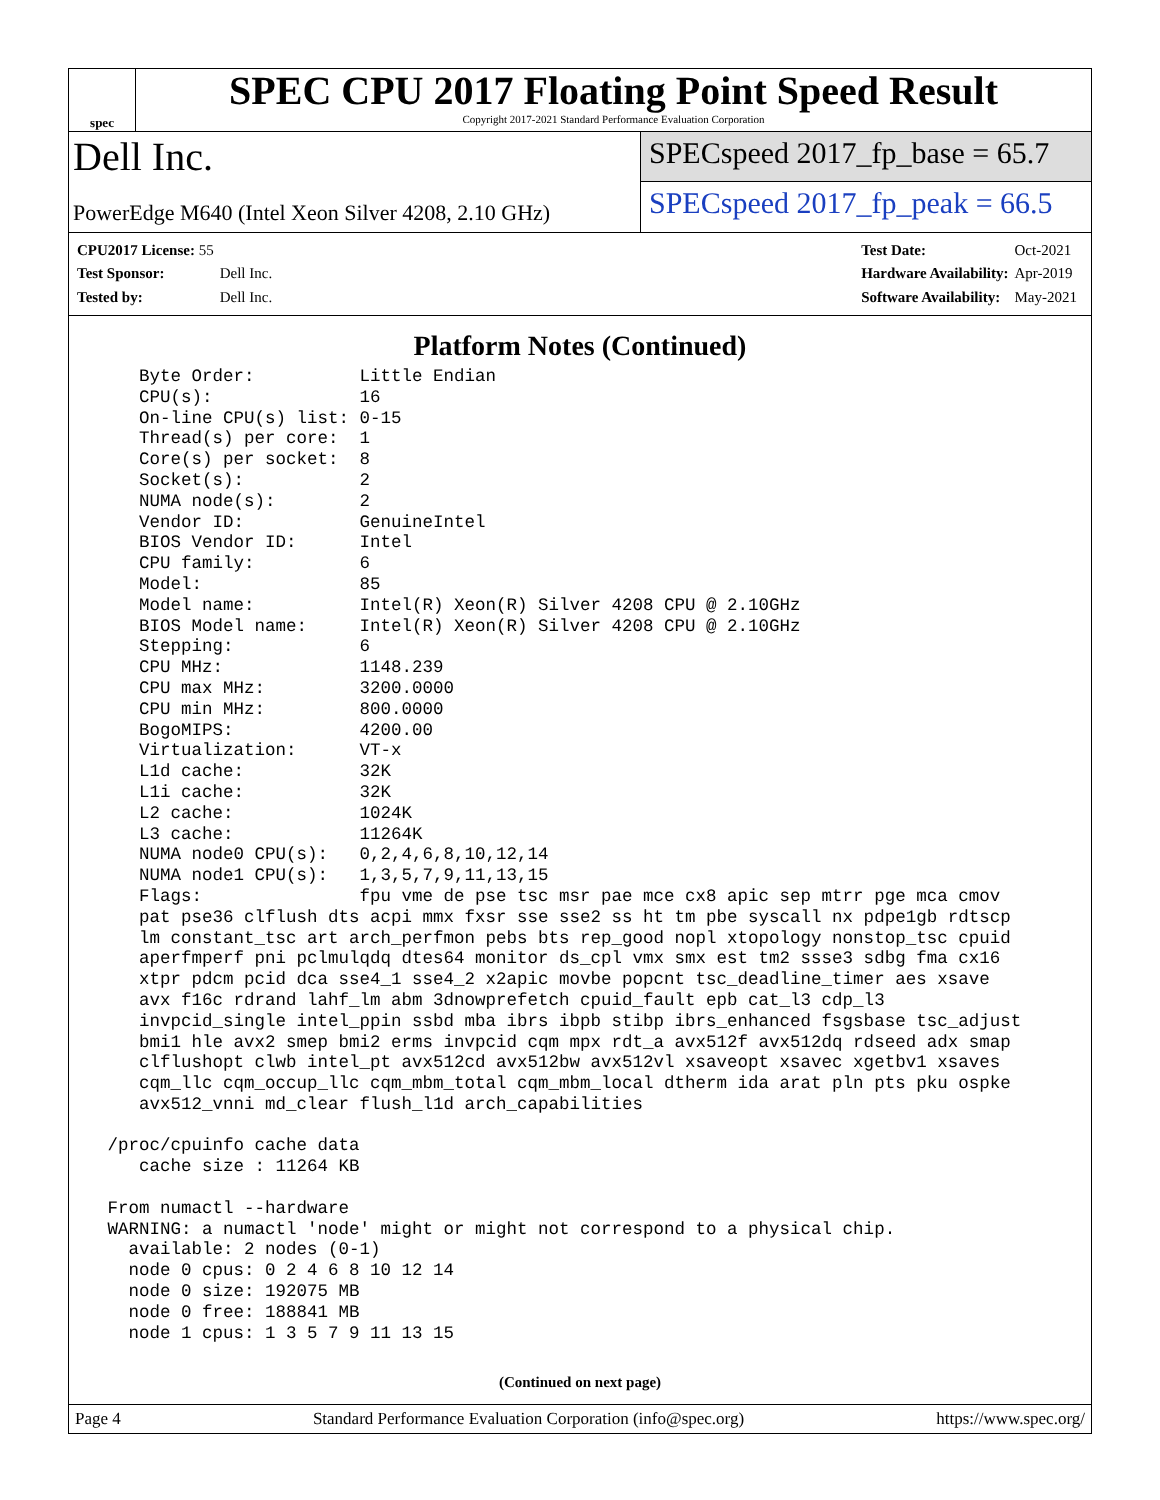spec
SPEC CPU 2017 Floating Point Speed Result
Copyright 2017-2021 Standard Performance Evaluation Corporation
Dell Inc.
PowerEdge M640 (Intel Xeon Silver 4208, 2.10 GHz)
SPECspeed 2017_fp_base = 65.7
SPECspeed 2017_fp_peak = 66.5
| CPU2017 License: 55 | |
| Test Sponsor: | Dell Inc. |
| Tested by: | Dell Inc. |
| Test Date: | Oct-2021 |
| Hardware Availability: | Apr-2019 |
| Software Availability: | May-2021 |
Platform Notes (Continued)
    Byte Order:          Little Endian
    CPU(s):              16
    On-line CPU(s) list: 0-15
    Thread(s) per core:  1
    Core(s) per socket:  8
    Socket(s):           2
    NUMA node(s):        2
    Vendor ID:           GenuineIntel
    BIOS Vendor ID:      Intel
    CPU family:          6
    Model:               85
    Model name:          Intel(R) Xeon(R) Silver 4208 CPU @ 2.10GHz
    BIOS Model name:     Intel(R) Xeon(R) Silver 4208 CPU @ 2.10GHz
    Stepping:            6
    CPU MHz:             1148.239
    CPU max MHz:         3200.0000
    CPU min MHz:         800.0000
    BogoMIPS:            4200.00
    Virtualization:      VT-x
    L1d cache:           32K
    L1i cache:           32K
    L2 cache:            1024K
    L3 cache:            11264K
    NUMA node0 CPU(s):   0,2,4,6,8,10,12,14
    NUMA node1 CPU(s):   1,3,5,7,9,11,13,15
    Flags:               fpu vme de pse tsc msr pae mce cx8 apic sep mtrr pge mca cmov
    pat pse36 clflush dts acpi mmx fxsr sse sse2 ss ht tm pbe syscall nx pdpe1gb rdtscp
    lm constant_tsc art arch_perfmon pebs bts rep_good nopl xtopology nonstop_tsc cpuid
    aperfmperf pni pclmulqdq dtes64 monitor ds_cpl vmx smx est tm2 ssse3 sdbg fma cx16
    xtpr pdcm pcid dca sse4_1 sse4_2 x2apic movbe popcnt tsc_deadline_timer aes xsave
    avx f16c rdrand lahf_lm abm 3dnowprefetch cpuid_fault epb cat_l3 cdp_l3
    invpcid_single intel_ppin ssbd mba ibrs ibpb stibp ibrs_enhanced fsgsbase tsc_adjust
    bmi1 hle avx2 smep bmi2 erms invpcid cqm mpx rdt_a avx512f avx512dq rdseed adx smap
    clflushopt clwb intel_pt avx512cd avx512bw avx512vl xsaveopt xsavec xgetbv1 xsaves
    cqm_llc cqm_occup_llc cqm_mbm_total cqm_mbm_local dtherm ida arat pln pts pku ospke
    avx512_vnni md_clear flush_l1d arch_capabilities

 /proc/cpuinfo cache data
    cache size : 11264 KB

 From numactl --hardware
 WARNING: a numactl 'node' might or might not correspond to a physical chip.
   available: 2 nodes (0-1)
   node 0 cpus: 0 2 4 6 8 10 12 14
   node 0 size: 192075 MB
   node 0 free: 188841 MB
   node 1 cpus: 1 3 5 7 9 11 13 15
(Continued on next page)
Page 4 Standard Performance Evaluation Corporation (info@spec.org) https://www.spec.org/